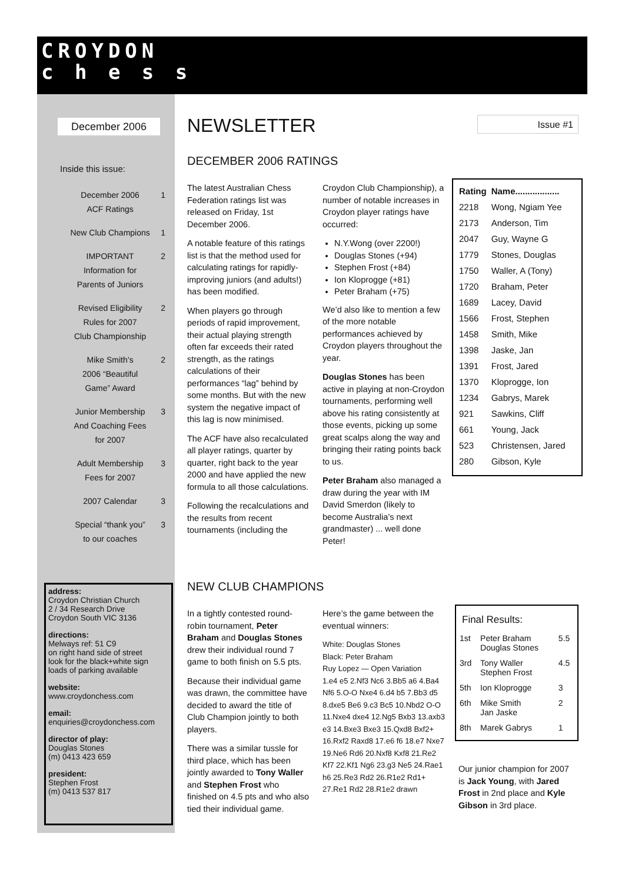CROYDON
c h e s s
December 2006
Inside this issue:
| December 2006 ACF Ratings | 1 |
| New Club Champions | 1 |
| IMPORTANT Information for Parents of Juniors | 2 |
| Revised Eligibility Rules for 2007 Club Championship | 2 |
| Mike Smith’s 2006 “Beautiful Game” Award | 2 |
| Junior Membership And Coaching Fees for 2007 | 3 |
| Adult Membership Fees for 2007 | 3 |
| 2007 Calendar | 3 |
| Special “thank you” to our coaches | 3 |
address:
Croydon Christian Church
2 / 34 Research Drive
Croydon South VIC 3136
directions:
Melways ref: 51 C9
on right hand side of street
look for the black+white sign
loads of parking available
website:
www.croydonchess.com
email:
enquiries@croydonchess.com
director of play:
Douglas Stones
(m) 0413 423 659
president:
Stephen Frost
(m) 0413 537 817
NEWSLETTER Issue #1
DECEMBER 2006 RATINGS
The latest Australian Chess Federation ratings list was released on Friday, 1st December 2006.
A notable feature of this ratings list is that the method used for calculating ratings for rapidly-improving juniors (and adults!) has been modified.
When players go through periods of rapid improvement, their actual playing strength often far exceeds their rated strength, as the ratings calculations of their performances “lag” behind by some months. But with the new system the negative impact of this lag is now minimised.
The ACF have also recalculated all player ratings, quarter by quarter, right back to the year 2000 and have applied the new formula to all those calculations.
Following the recalculations and the results from recent tournaments (including the
Croydon Club Championship), a number of notable increases in Croydon player ratings have occurred:
N.Y.Wong (over 2200!)
Douglas Stones (+94)
Stephen Frost (+84)
Ion Kloprogge (+81)
Peter Braham (+75)
We’d also like to mention a few of the more notable performances achieved by Croydon players throughout the year.
Douglas Stones has been active in playing at non-Croydon tournaments, performing well above his rating consistently at those events, picking up some great scalps along the way and bringing their rating points back to us.
Peter Braham also managed a draw during the year with IM David Smerdon (likely to become Australia’s next grandmaster) ... well done Peter!
| Rating | Name.................. |
| --- | --- |
| 2218 | Wong, Ngiam Yee |
| 2173 | Anderson, Tim |
| 2047 | Guy, Wayne G |
| 1779 | Stones, Douglas |
| 1750 | Waller, A (Tony) |
| 1720 | Braham, Peter |
| 1689 | Lacey, David |
| 1566 | Frost, Stephen |
| 1458 | Smith, Mike |
| 1398 | Jaske, Jan |
| 1391 | Frost, Jared |
| 1370 | Kloprogge, Ion |
| 1234 | Gabrys, Marek |
| 921 | Sawkins, Cliff |
| 661 | Young, Jack |
| 523 | Christensen, Jared |
| 280 | Gibson, Kyle |
NEW CLUB CHAMPIONS
In a tightly contested round-robin tournament, Peter Braham and Douglas Stones drew their individual round 7 game to both finish on 5.5 pts.
Because their individual game was drawn, the committee have decided to award the title of Club Champion jointly to both players.
There was a similar tussle for third place, which has been jointly awarded to Tony Waller and Stephen Frost who finished on 4.5 pts and who also tied their individual game.
Here’s the game between the eventual winners:
White: Douglas Stones
Black: Peter Braham
Ruy Lopez — Open Variation
1.e4 e5 2.Nf3 Nc6 3.Bb5 a6 4.Ba4 Nf6 5.O-O Nxe4 6.d4 b5 7.Bb3 d5 8.dxe5 Be6 9.c3 Bc5 10.Nbd2 O-O 11.Nxe4 dxe4 12.Ng5 Bxb3 13.axb3 e3 14.Bxe3 Bxe3 15.Qxd8 Bxf2+ 16.Rxf2 Raxd8 17.e6 f6 18.e7 Nxe7 19.Ne6 Rd6 20.Nxf8 Kxf8 21.Re2 Kf7 22.Kf1 Ng6 23.g3 Ne5 24.Rae1 h6 25.Re3 Rd2 26.R1e2 Rd1+ 27.Re1 Rd2 28.R1e2 drawn
Final Results:
| 1st | Peter Braham Douglas Stones | 5.5 |
| 3rd | Tony Waller Stephen Frost | 4.5 |
| 5th | Ion Kloprogge | 3 |
| 6th | Mike Smith Jan Jaske | 2 |
| 8th | Marek Gabrys | 1 |
Our junior champion for 2007 is Jack Young, with Jared Frost in 2nd place and Kyle Gibson in 3rd place.